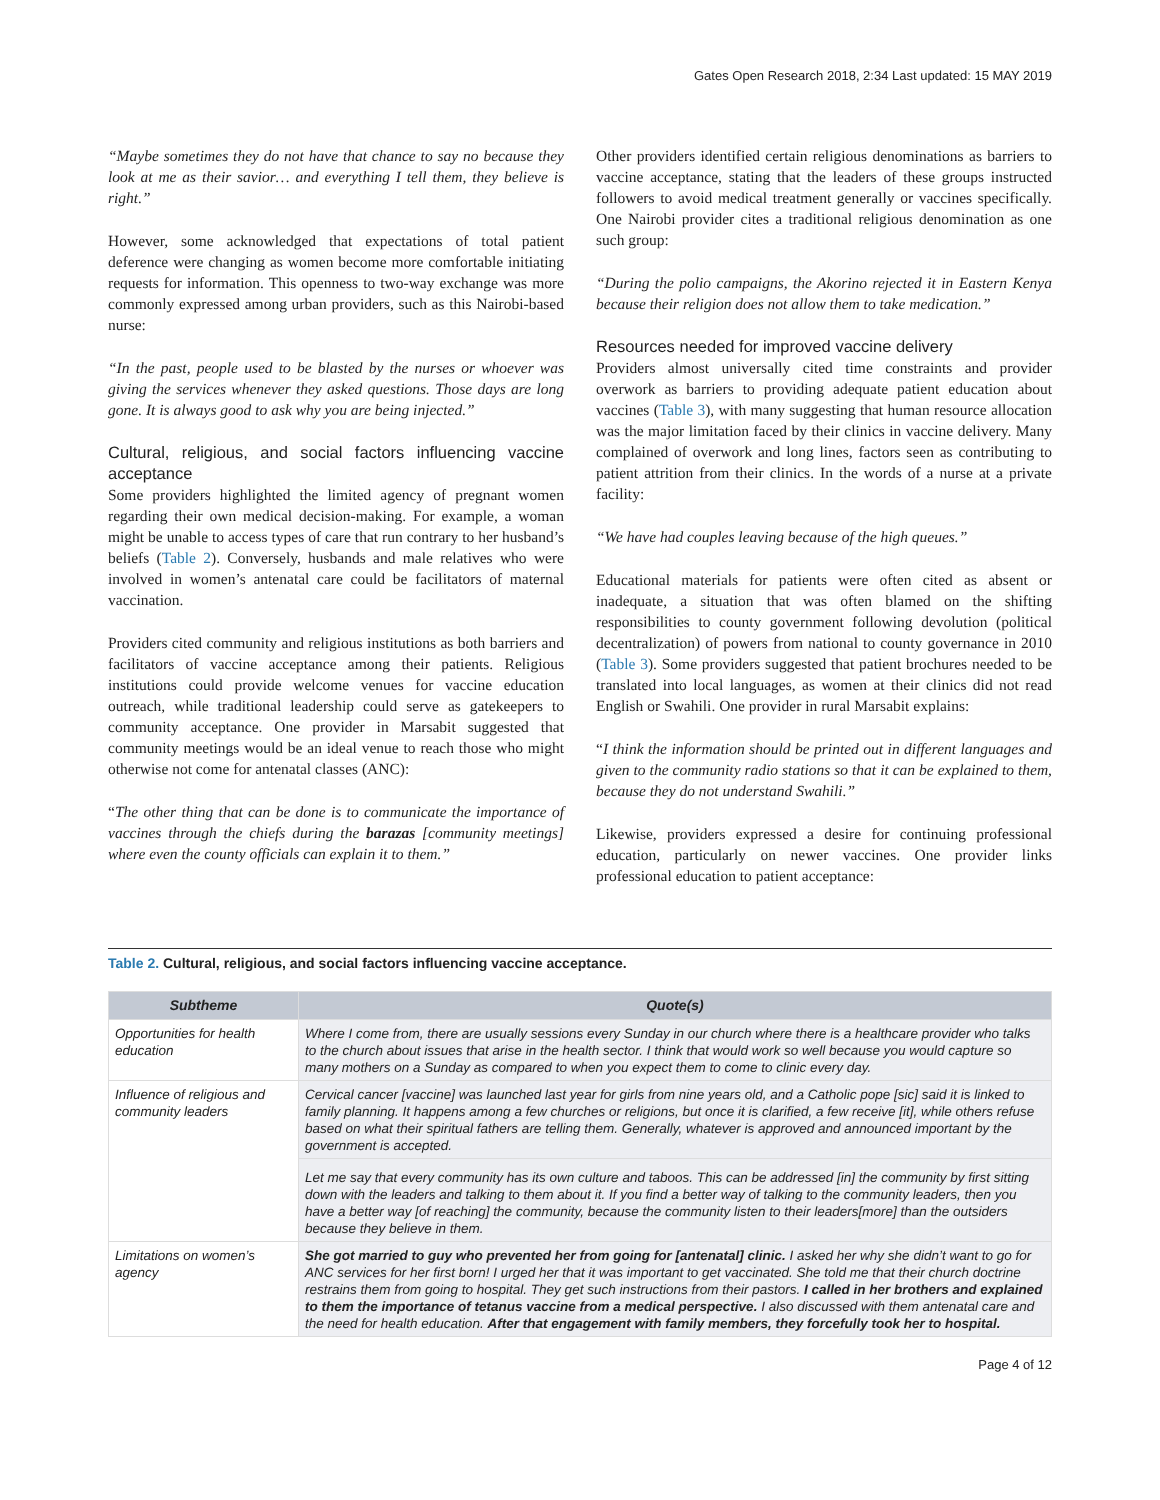Gates Open Research 2018, 2:34 Last updated: 15 MAY 2019
“Maybe sometimes they do not have that chance to say no because they look at me as their savior… and everything I tell them, they believe is right.”
However, some acknowledged that expectations of total patient deference were changing as women become more comfortable initiating requests for information. This openness to two-way exchange was more commonly expressed among urban providers, such as this Nairobi-based nurse:
“In the past, people used to be blasted by the nurses or whoever was giving the services whenever they asked questions. Those days are long gone. It is always good to ask why you are being injected.”
Cultural, religious, and social factors influencing vaccine acceptance
Some providers highlighted the limited agency of pregnant women regarding their own medical decision-making. For example, a woman might be unable to access types of care that run contrary to her husband’s beliefs (Table 2). Conversely, husbands and male relatives who were involved in women’s antenatal care could be facilitators of maternal vaccination.
Providers cited community and religious institutions as both barriers and facilitators of vaccine acceptance among their patients. Religious institutions could provide welcome venues for vaccine education outreach, while traditional leadership could serve as gatekeepers to community acceptance. One provider in Marsabit suggested that community meetings would be an ideal venue to reach those who might otherwise not come for antenatal classes (ANC):
“The other thing that can be done is to communicate the importance of vaccines through the chiefs during the barazas [community meetings] where even the county officials can explain it to them.”
Other providers identified certain religious denominations as barriers to vaccine acceptance, stating that the leaders of these groups instructed followers to avoid medical treatment generally or vaccines specifically. One Nairobi provider cites a traditional religious denomination as one such group:
“During the polio campaigns, the Akorino rejected it in Eastern Kenya because their religion does not allow them to take medication.”
Resources needed for improved vaccine delivery
Providers almost universally cited time constraints and provider overwork as barriers to providing adequate patient education about vaccines (Table 3), with many suggesting that human resource allocation was the major limitation faced by their clinics in vaccine delivery. Many complained of overwork and long lines, factors seen as contributing to patient attrition from their clinics. In the words of a nurse at a private facility:
“We have had couples leaving because of the high queues.”
Educational materials for patients were often cited as absent or inadequate, a situation that was often blamed on the shifting responsibilities to county government following devolution (political decentralization) of powers from national to county governance in 2010 (Table 3). Some providers suggested that patient brochures needed to be translated into local languages, as women at their clinics did not read English or Swahili. One provider in rural Marsabit explains:
“I think the information should be printed out in different languages and given to the community radio stations so that it can be explained to them, because they do not understand Swahili.”
Likewise, providers expressed a desire for continuing professional education, particularly on newer vaccines. One provider links professional education to patient acceptance:
Table 2. Cultural, religious, and social factors influencing vaccine acceptance.
| Subtheme | Quote(s) |
| --- | --- |
| Opportunities for health education | Where I come from, there are usually sessions every Sunday in our church where there is a healthcare provider who talks to the church about issues that arise in the health sector. I think that would work so well because you would capture so many mothers on a Sunday as compared to when you expect them to come to clinic every day. |
| Influence of religious and community leaders | Cervical cancer [vaccine] was launched last year for girls from nine years old, and a Catholic pope [sic] said it is linked to family planning. It happens among a few churches or religions, but once it is clarified, a few receive [it], while others refuse based on what their spiritual fathers are telling them. Generally, whatever is approved and announced important by the government is accepted. |
| | Let me say that every community has its own culture and taboos. This can be addressed [in] the community by first sitting down with the leaders and talking to them about it. If you find a better way of talking to the community leaders, then you have a better way [of reaching] the community, because the community listen to their leaders[more] than the outsiders because they believe in them. |
| Limitations on women’s agency | She got married to guy who prevented her from going for [antenatal] clinic. I asked her why she didn’t want to go for ANC services for her first born! I urged her that it was important to get vaccinated. She told me that their church doctrine restrains them from going to hospital. They get such instructions from their pastors. I called in her brothers and explained to them the importance of tetanus vaccine from a medical perspective. I also discussed with them antenatal care and the need for health education. After that engagement with family members, they forcefully took her to hospital. |
Page 4 of 12